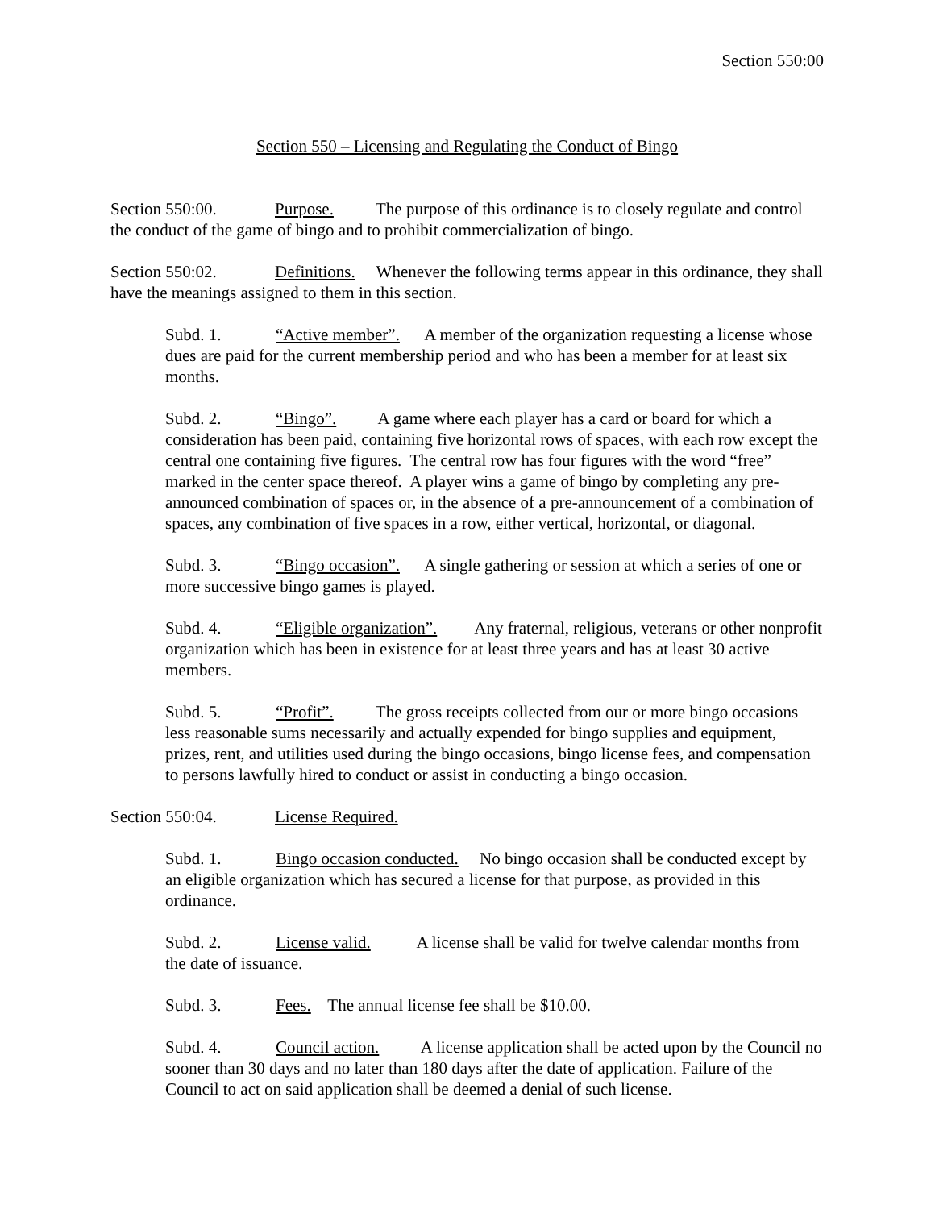Section 550:00
Section 550 – Licensing and Regulating the Conduct of Bingo
Section 550:00. Purpose. The purpose of this ordinance is to closely regulate and control the conduct of the game of bingo and to prohibit commercialization of bingo.
Section 550:02. Definitions. Whenever the following terms appear in this ordinance, they shall have the meanings assigned to them in this section.
Subd. 1. “Active member”. A member of the organization requesting a license whose dues are paid for the current membership period and who has been a member for at least six months.
Subd. 2. “Bingo”. A game where each player has a card or board for which a consideration has been paid, containing five horizontal rows of spaces, with each row except the central one containing five figures. The central row has four figures with the word “free” marked in the center space thereof. A player wins a game of bingo by completing any pre-announced combination of spaces or, in the absence of a pre-announcement of a combination of spaces, any combination of five spaces in a row, either vertical, horizontal, or diagonal.
Subd. 3. “Bingo occasion”. A single gathering or session at which a series of one or more successive bingo games is played.
Subd. 4. “Eligible organization”. Any fraternal, religious, veterans or other nonprofit organization which has been in existence for at least three years and has at least 30 active members.
Subd. 5. “Profit”. The gross receipts collected from our or more bingo occasions less reasonable sums necessarily and actually expended for bingo supplies and equipment, prizes, rent, and utilities used during the bingo occasions, bingo license fees, and compensation to persons lawfully hired to conduct or assist in conducting a bingo occasion.
Section 550:04. License Required.
Subd. 1. Bingo occasion conducted. No bingo occasion shall be conducted except by an eligible organization which has secured a license for that purpose, as provided in this ordinance.
Subd. 2. License valid. A license shall be valid for twelve calendar months from the date of issuance.
Subd. 3. Fees. The annual license fee shall be $10.00.
Subd. 4. Council action. A license application shall be acted upon by the Council no sooner than 30 days and no later than 180 days after the date of application. Failure of the Council to act on said application shall be deemed a denial of such license.